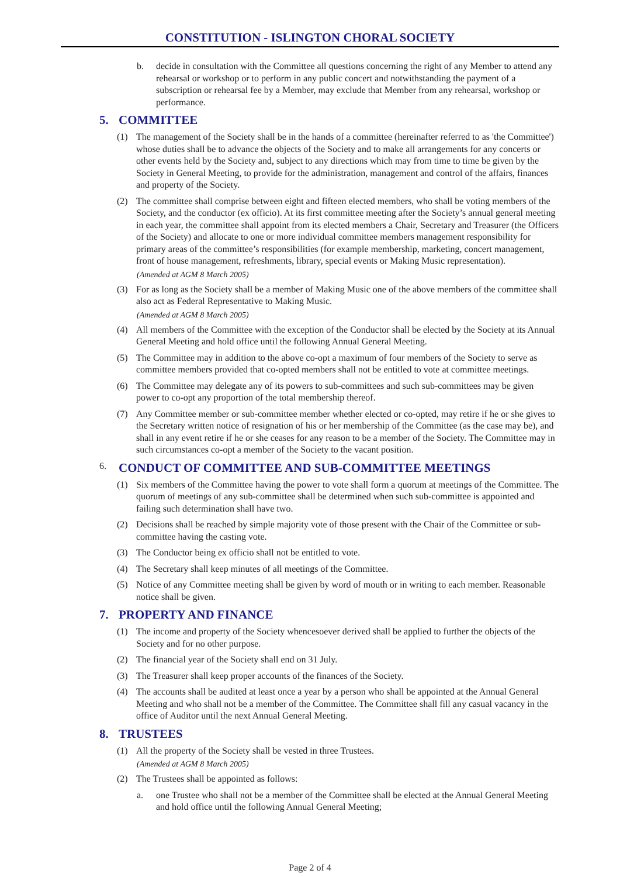CONSTITUTION - ISLINGTON CHORAL SOCIETY
b. decide in consultation with the Committee all questions concerning the right of any Member to attend any rehearsal or workshop or to perform in any public concert and notwithstanding the payment of a subscription or rehearsal fee by a Member, may exclude that Member from any rehearsal, workshop or performance.
5. COMMITTEE
(1) The management of the Society shall be in the hands of a committee (hereinafter referred to as 'the Committee') whose duties shall be to advance the objects of the Society and to make all arrangements for any concerts or other events held by the Society and, subject to any directions which may from time to time be given by the Society in General Meeting, to provide for the administration, management and control of the affairs, finances and property of the Society.
(2) The committee shall comprise between eight and fifteen elected members, who shall be voting members of the Society, and the conductor (ex officio). At its first committee meeting after the Society’s annual general meeting in each year, the committee shall appoint from its elected members a Chair, Secretary and Treasurer (the Officers of the Society) and allocate to one or more individual committee members management responsibility for primary areas of the committee’s responsibilities (for example membership, marketing, concert management, front of house management, refreshments, library, special events or Making Music representation).
(Amended at AGM 8 March 2005)
(3) For as long as the Society shall be a member of Making Music one of the above members of the committee shall also act as Federal Representative to Making Music.
(Amended at AGM 8 March 2005)
(4) All members of the Committee with the exception of the Conductor shall be elected by the Society at its Annual General Meeting and hold office until the following Annual General Meeting.
(5) The Committee may in addition to the above co-opt a maximum of four members of the Society to serve as committee members provided that co-opted members shall not be entitled to vote at committee meetings.
(6) The Committee may delegate any of its powers to sub-committees and such sub-committees may be given power to co-opt any proportion of the total membership thereof.
(7) Any Committee member or sub-committee member whether elected or co-opted, may retire if he or she gives to the Secretary written notice of resignation of his or her membership of the Committee (as the case may be), and shall in any event retire if he or she ceases for any reason to be a member of the Society. The Committee may in such circumstances co-opt a member of the Society to the vacant position.
6. CONDUCT OF COMMITTEE AND SUB-COMMITTEE MEETINGS
(1) Six members of the Committee having the power to vote shall form a quorum at meetings of the Committee. The quorum of meetings of any sub-committee shall be determined when such sub-committee is appointed and failing such determination shall have two.
(2) Decisions shall be reached by simple majority vote of those present with the Chair of the Committee or sub-committee having the casting vote.
(3) The Conductor being ex officio shall not be entitled to vote.
(4) The Secretary shall keep minutes of all meetings of the Committee.
(5) Notice of any Committee meeting shall be given by word of mouth or in writing to each member. Reasonable notice shall be given.
7. PROPERTY AND FINANCE
(1) The income and property of the Society whencesoever derived shall be applied to further the objects of the Society and for no other purpose.
(2) The financial year of the Society shall end on 31 July.
(3) The Treasurer shall keep proper accounts of the finances of the Society.
(4) The accounts shall be audited at least once a year by a person who shall be appointed at the Annual General Meeting and who shall not be a member of the Committee. The Committee shall fill any casual vacancy in the office of Auditor until the next Annual General Meeting.
8. TRUSTEES
(1) All the property of the Society shall be vested in three Trustees.
(Amended at AGM 8 March 2005)
(2) The Trustees shall be appointed as follows:
a. one Trustee who shall not be a member of the Committee shall be elected at the Annual General Meeting and hold office until the following Annual General Meeting;
Page 2 of 4